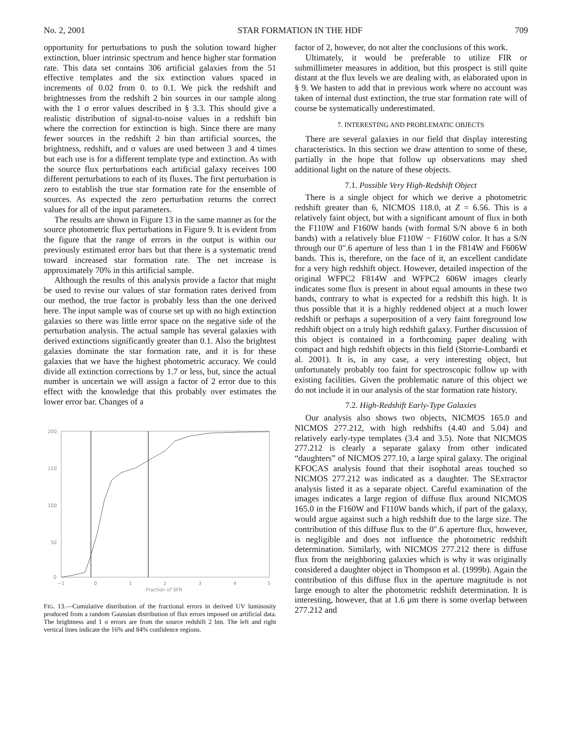No. 2, 2001 STAR FORMATION IN THE HDF 709
opportunity for perturbations to push the solution toward higher extinction, bluer intrinsic spectrum and hence higher star formation rate. This data set contains 306 artificial galaxies from the 51 effective templates and the six extinction values spaced in increments of 0.02 from 0. to 0.1. We pick the redshift and brightnesses from the redshift 2 bin sources in our sample along with the 1 σ error values described in § 3.3. This should give a realistic distribution of signal-to-noise values in a redshift bin where the correction for extinction is high. Since there are many fewer sources in the redshift 2 bin than artificial sources, the brightness, redshift, and σ values are used between 3 and 4 times but each use is for a different template type and extinction. As with the source flux perturbations each artificial galaxy receives 100 different perturbations to each of its fluxes. The first perturbation is zero to establish the true star formation rate for the ensemble of sources. As expected the zero perturbation returns the correct values for all of the input parameters.
The results are shown in Figure 13 in the same manner as for the source photometric flux perturbations in Figure 9. It is evident from the figure that the range of errors in the output is within our previously estimated error bars but that there is a systematic trend toward increased star formation rate. The net increase is approximately 70% in this artificial sample.
Although the results of this analysis provide a factor that might be used to revise our values of star formation rates derived from our method, the true factor is probably less than the one derived here. The input sample was of course set up with no high extinction galaxies so there was little error space on the negative side of the perturbation analysis. The actual sample has several galaxies with derived extinctions significantly greater than 0.1. Also the brightest galaxies dominate the star formation rate, and it is for these galaxies that we have the highest photometric accuracy. We could divide all extinction corrections by 1.7 or less, but, since the actual number is uncertain we will assign a factor of 2 error due to this effect with the knowledge that this probably over estimates the lower error bar. Changes of a
200
150
100
50
0
−1
0
1
2
3
4
5
Fraction of SFR
FIG. 13.—Cumulative distribution of the fractional errors in derived UV luminosity produced from a random Gaussian distribution of flux errors imposed on artificial data. The brightness and 1 σ errors are from the source redshift 2 bin. The left and right vertical lines indicate the 16% and 84% confidence regions.
factor of 2, however, do not alter the conclusions of this work.
Ultimately, it would be preferable to utilize FIR or submillimeter measures in addition, but this prospect is still quite distant at the flux levels we are dealing with, as elaborated upon in § 9. We hasten to add that in previous work where no account was taken of internal dust extinction, the true star formation rate will of course be systematically underestimated.
7. INTERESTING AND PROBLEMATIC OBJECTS
There are several galaxies in our field that display interesting characteristics. In this section we draw attention to some of these, partially in the hope that follow up observations may shed additional light on the nature of these objects.
7.1. Possible Very High-Redshift Object
There is a single object for which we derive a photometric redshift greater than 6, NICMOS 118.0, at Z = 6.56. This is a relatively faint object, but with a significant amount of flux in both the F110W and F160W bands (with formal S/N above 6 in both bands) with a relatively blue F110W − F160W color. It has a S/N through our 0″.6 aperture of less than 1 in the F814W and F606W bands. This is, therefore, on the face of it, an excellent candidate for a very high redshift object. However, detailed inspection of the original WFPC2 F814W and WFPC2 606W images clearly indicates some flux is present in about equal amounts in these two bands, contrary to what is expected for a redshift this high. It is thus possible that it is a highly reddened object at a much lower redshift or perhaps a superposition of a very faint foreground low redshift object on a truly high redshift galaxy. Further discussion of this object is contained in a forthcoming paper dealing with compact and high redshift objects in this field (Storrie-Lombardi et al. 2001). It is, in any case, a very interesting object, but unfortunately probably too faint for spectroscopic follow up with existing facilities. Given the problematic nature of this object we do not include it in our analysis of the star formation rate history.
7.2. High-Redshift Early-Type Galaxies
Our analysis also shows two objects, NICMOS 165.0 and NICMOS 277.212, with high redshifts (4.40 and 5.04) and relatively early-type templates (3.4 and 3.5). Note that NICMOS 277.212 is clearly a separate galaxy from other indicated “daughters” of NICMOS 277.10, a large spiral galaxy. The original KFOCAS analysis found that their isophotal areas touched so NICMOS 277.212 was indicated as a daughter. The SExtractor analysis listed it as a separate object. Careful examination of the images indicates a large region of diffuse flux around NICMOS 165.0 in the F160W and F110W bands which, if part of the galaxy, would argue against such a high redshift due to the large size. The contribution of this diffuse flux to the 0″.6 aperture flux, however, is negligible and does not influence the photometric redshift determination. Similarly, with NICMOS 277.212 there is diffuse flux from the neighboring galaxies which is why it was originally considered a daughter object in Thompson et al. (1999b). Again the contribution of this diffuse flux in the aperture magnitude is not large enough to alter the photometric redshift determination. It is interesting, however, that at 1.6 μm there is some overlap between 277.212 and